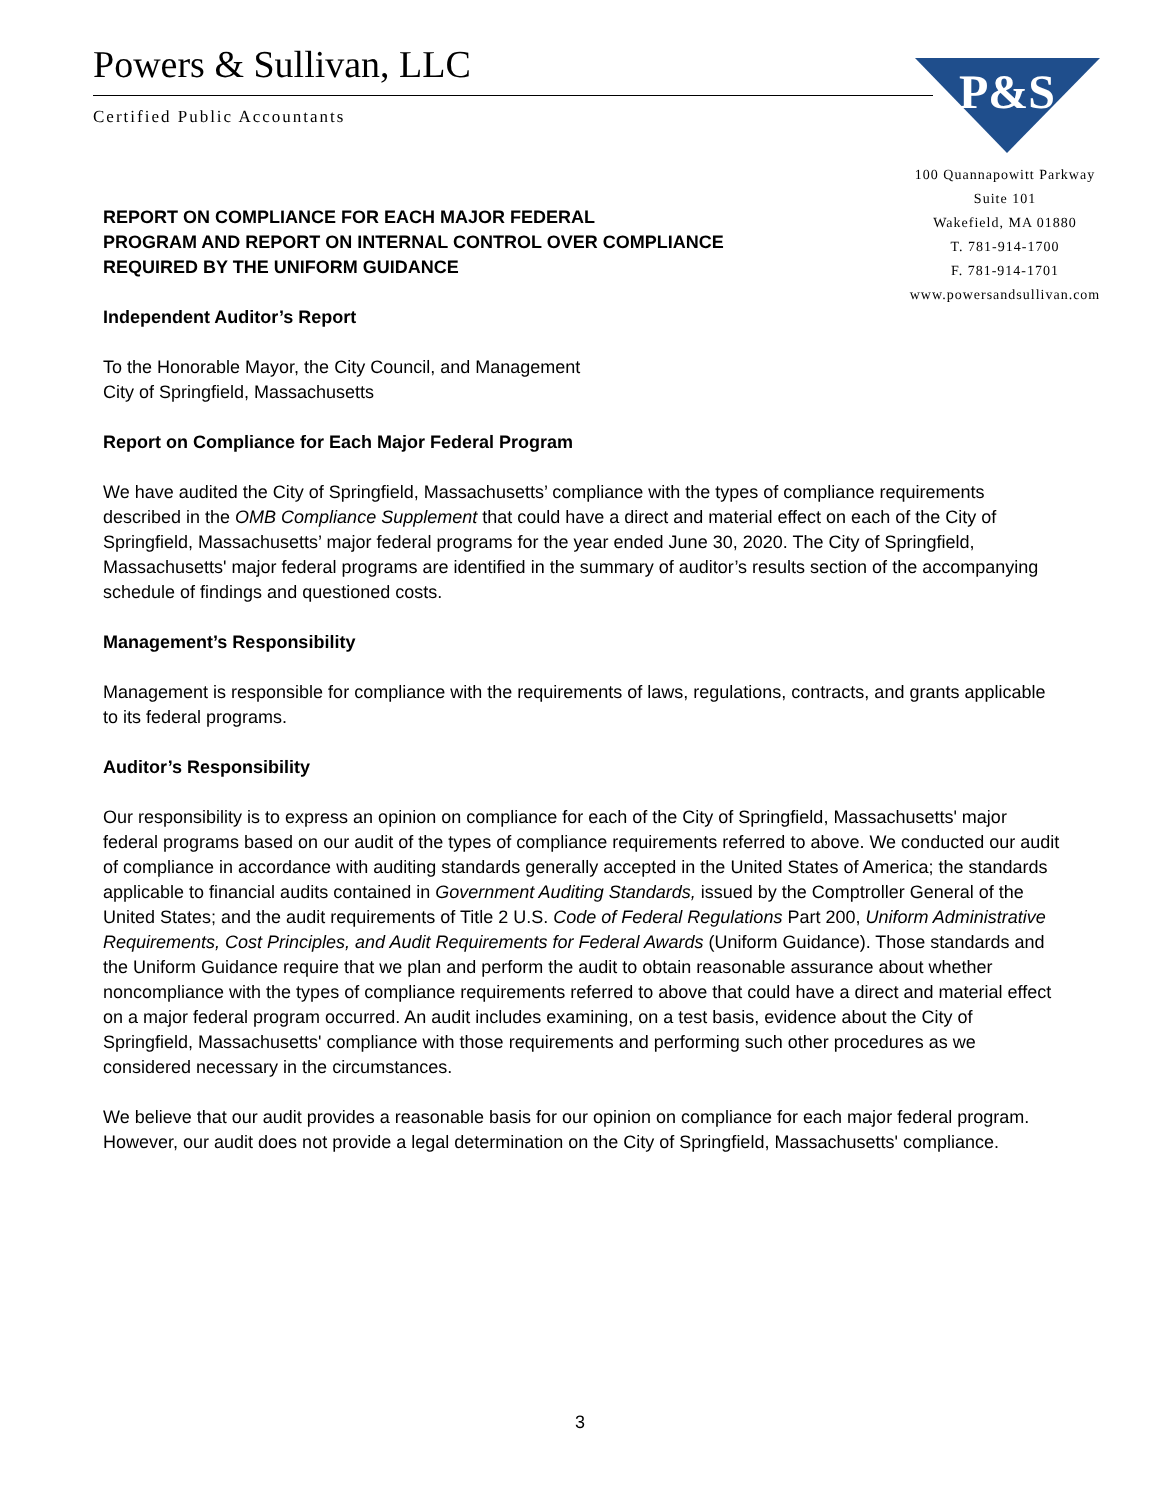Powers & Sullivan, LLC
Certified Public Accountants
P&S
100 Quannapowitt Parkway
Suite 101
Wakefield, MA 01880
T. 781-914-1700
F. 781-914-1701
www.powersandsullivan.com
REPORT ON COMPLIANCE FOR EACH MAJOR FEDERAL
PROGRAM AND REPORT ON INTERNAL CONTROL OVER COMPLIANCE
REQUIRED BY THE UNIFORM GUIDANCE
Independent Auditor’s Report
To the Honorable Mayor, the City Council, and Management
City of Springfield, Massachusetts
Report on Compliance for Each Major Federal Program
We have audited the City of Springfield, Massachusetts’ compliance with the types of compliance requirements described in the OMB Compliance Supplement that could have a direct and material effect on each of the City of Springfield, Massachusetts’ major federal programs for the year ended June 30, 2020. The City of Springfield, Massachusetts' major federal programs are identified in the summary of auditor’s results section of the accompanying schedule of findings and questioned costs.
Management’s Responsibility
Management is responsible for compliance with the requirements of laws, regulations, contracts, and grants applicable to its federal programs.
Auditor’s Responsibility
Our responsibility is to express an opinion on compliance for each of the City of Springfield, Massachusetts' major federal programs based on our audit of the types of compliance requirements referred to above. We conducted our audit of compliance in accordance with auditing standards generally accepted in the United States of America; the standards applicable to financial audits contained in Government Auditing Standards, issued by the Comptroller General of the United States; and the audit requirements of Title 2 U.S. Code of Federal Regulations Part 200, Uniform Administrative Requirements, Cost Principles, and Audit Requirements for Federal Awards (Uniform Guidance). Those standards and the Uniform Guidance require that we plan and perform the audit to obtain reasonable assurance about whether noncompliance with the types of compliance requirements referred to above that could have a direct and material effect on a major federal program occurred. An audit includes examining, on a test basis, evidence about the City of Springfield, Massachusetts' compliance with those requirements and performing such other procedures as we considered necessary in the circumstances.
We believe that our audit provides a reasonable basis for our opinion on compliance for each major federal program. However, our audit does not provide a legal determination on the City of Springfield, Massachusetts' compliance.
3